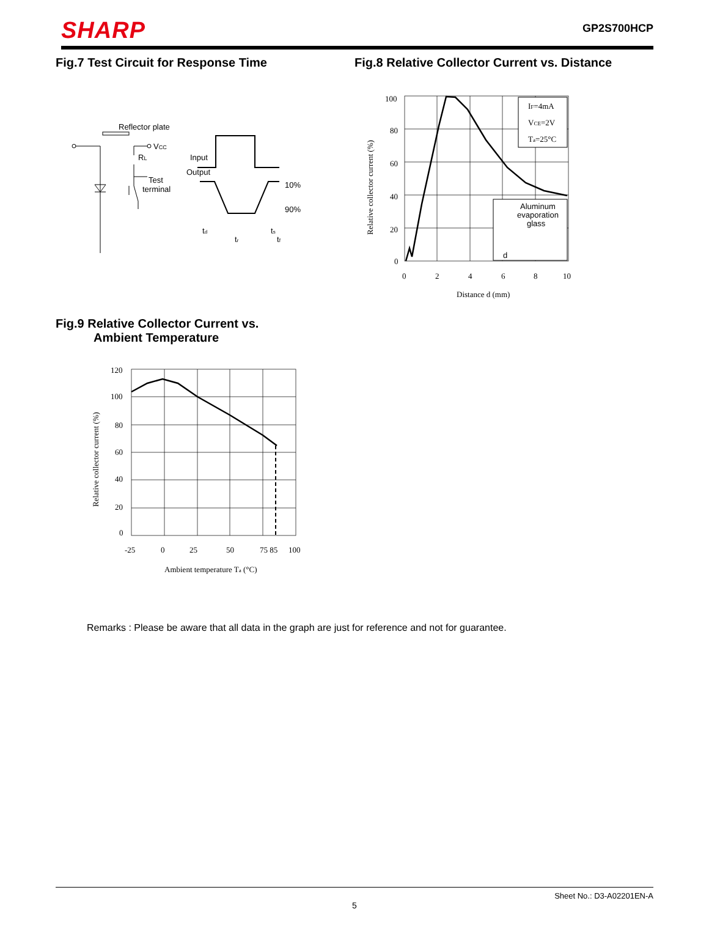SHARP
GP2S700HCP
Fig.7 Test Circuit for Response Time
Reflector plate
VCC
RL
Test
terminal
Input
Output
10%
90%
td
tr
ts
tf
Fig.8 Relative Collector Current vs. Distance
IF=4mA
VCE=2V
Ta=25°C
Aluminum
evaporation
glass
d
100
80
60
40
20
0
0
2
4
6
8
10
Distance d (mm)
Relative collector current (%)
Fig.9 Relative Collector Current vs.
Ambient Temperature
120
100
80
60
40
20
0
-25
0
25
50
75 85
100
Ambient temperature Ta (°C)
Relative collector current (%)
Remarks : Please be aware that all data in the graph are just for reference and not for guarantee.
Sheet No.: D3-A02201EN-A
5